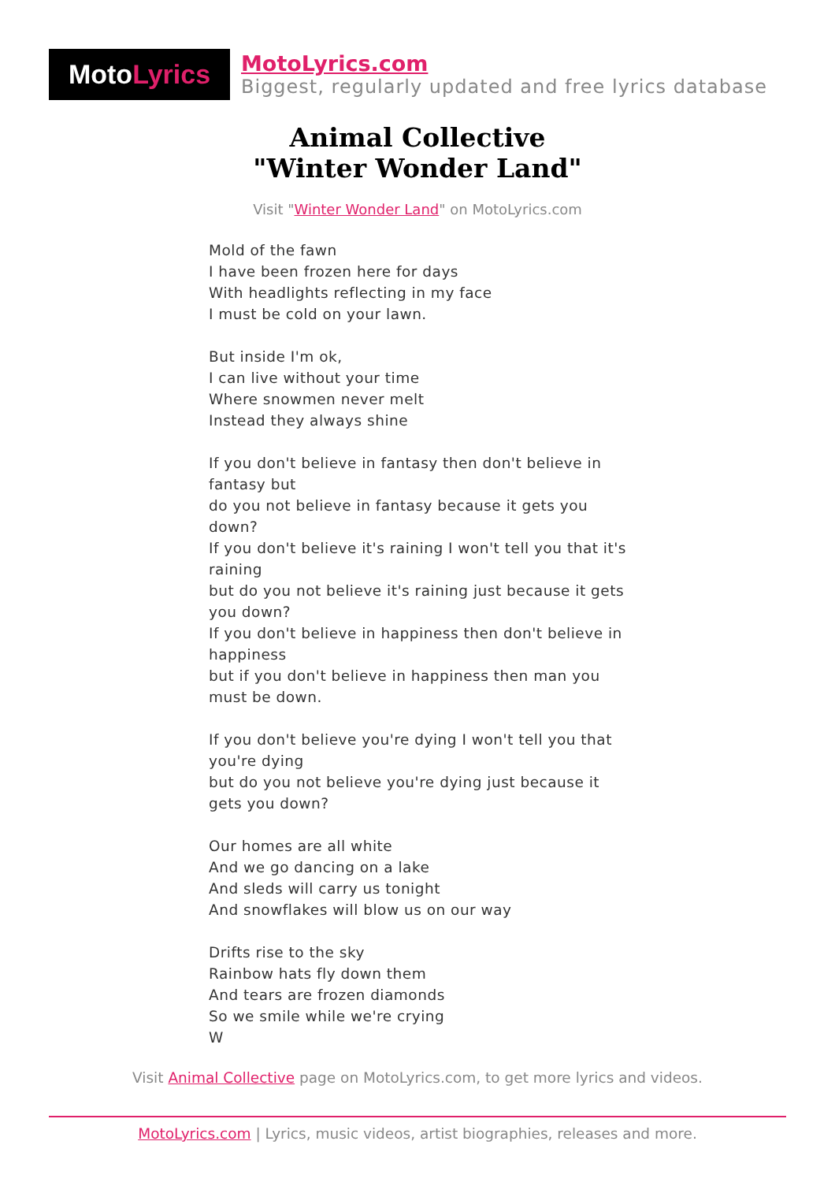Moto Lyrics
MotoLyrics.com
Biggest, regularly updated and free lyrics database
Animal Collective
"Winter Wonder Land"
Visit "Winter Wonder Land" on MotoLyrics.com
Mold of the fawn
I have been frozen here for days
With headlights reflecting in my face
I must be cold on your lawn.
But inside I'm ok,
I can live without your time
Where snowmen never melt
Instead they always shine
If you don't believe in fantasy then don't believe in fantasy but
do you not believe in fantasy because it gets you down?
If you don't believe it's raining I won't tell you that it's raining
but do you not believe it's raining just because it gets you down?
If you don't believe in happiness then don't believe in happiness
but if you don't believe in happiness then man you must be down.
If you don't believe you're dying I won't tell you that you're dying
but do you not believe you're dying just because it gets you down?
Our homes are all white
And we go dancing on a lake
And sleds will carry us tonight
And snowflakes will blow us on our way
Drifts rise to the sky
Rainbow hats fly down them
And tears are frozen diamonds
So we smile while we're crying
W
Visit Animal Collective page on MotoLyrics.com, to get more lyrics and videos.
MotoLyrics.com | Lyrics, music videos, artist biographies, releases and more.